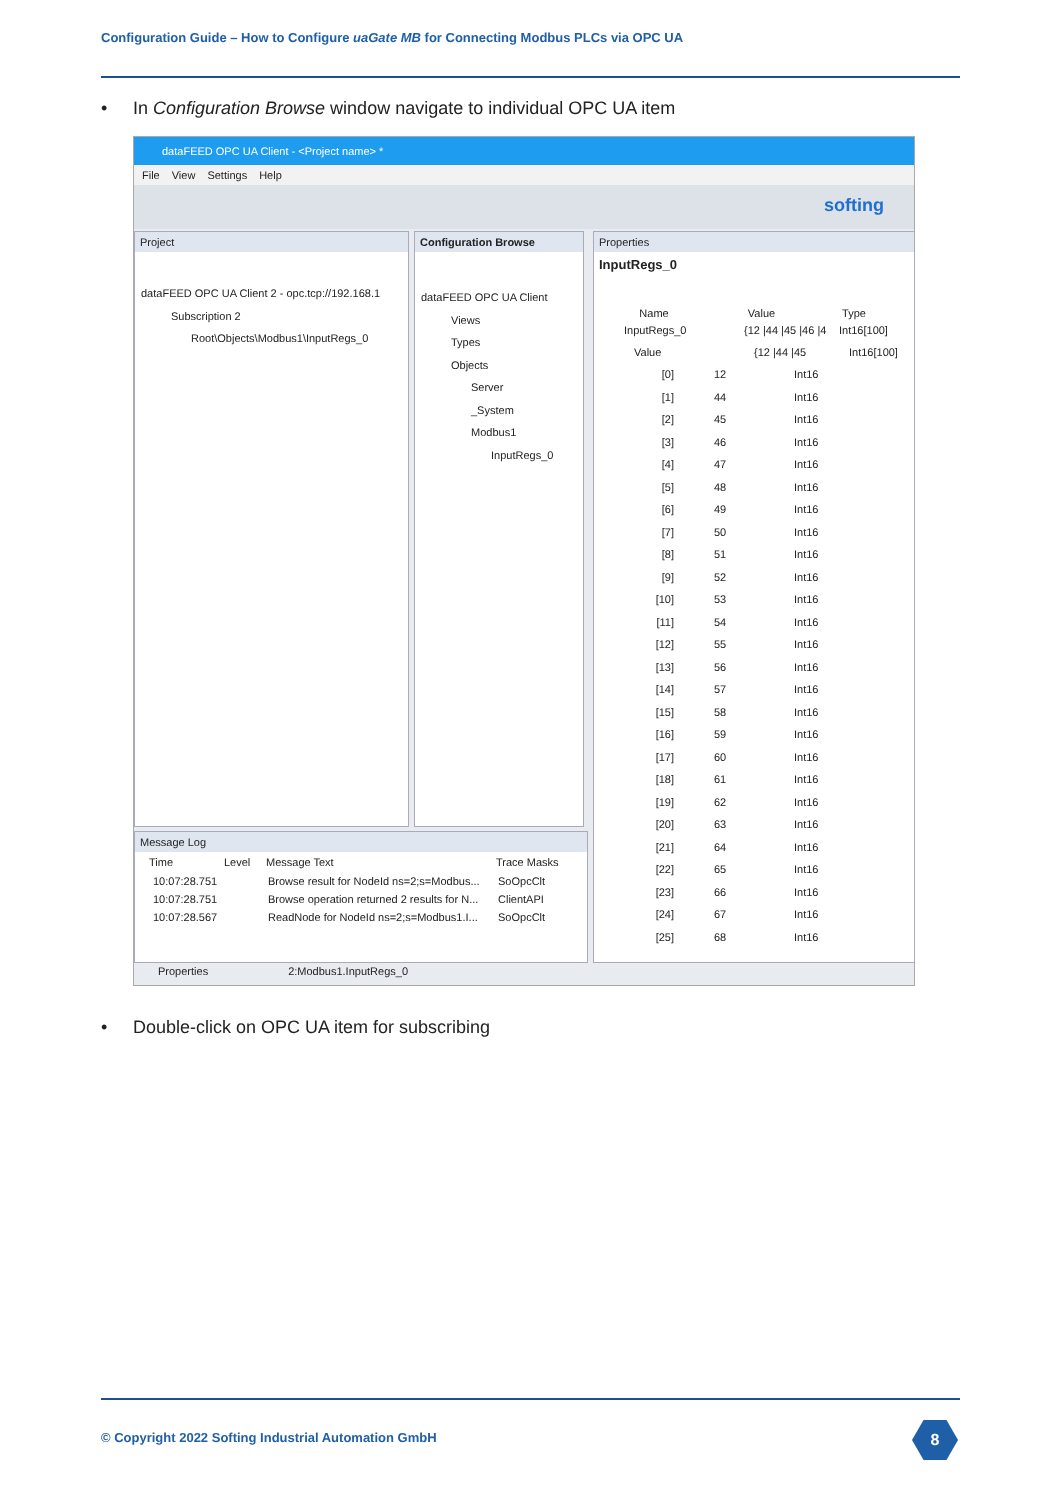Configuration Guide – How to Configure uaGate MB for Connecting Modbus PLCs via OPC UA
• In Configuration Browse window navigate to individual OPC UA item
dataFEED OPC UA Client - <Project name> *
File View Settings Help
softing
Project
dataFEED OPC UA Client 2 - opc.tcp://192.168.1
Subscription 2
Root\Objects\Modbus1\InputRegs_0
Configuration Browse
dataFEED OPC UA Client
Views
Types
Objects
Server
_System
Modbus1
InputRegs_0
Properties
InputRegs_0
Name Value Type
InputRegs_0 {12 |44 |45 |46 |4
Int16[100]
Value {12 |44 |45 Int16[100]
[0] 12 Int16
[1] 44 Int16
[2] 45 Int16
[3] 46 Int16
[4] 47 Int16
[5] 48 Int16
[6] 49 Int16
[7] 50 Int16
[8] 51 Int16
[9] 52 Int16
[10] 53 Int16
[11] 54 Int16
[12] 55 Int16
[13] 56 Int16
[14] 57 Int16
[15] 58 Int16
[16] 59 Int16
[17] 60 Int16
[18] 61 Int16
[19] 62 Int16
[20] 63 Int16
[21] 64 Int16
[22] 65 Int16
[23] 66 Int16
[24] 67 Int16
[25] 68 Int16
Message Log
Time Level Message Text Trace Masks
10:07:28.751 Browse result for NodeId ns=2;s=Modbus...
SoOpcClt
10:07:28.751 Browse operation returned 2 results for N...
ClientAPI
10:07:28.567 ReadNode for NodeId ns=2;s=Modbus1.I...
SoOpcClt
Properties 2:Modbus1.InputRegs_0
• Double-click on OPC UA item for subscribing
© Copyright 2022 Softing Industrial Automation GmbH
8